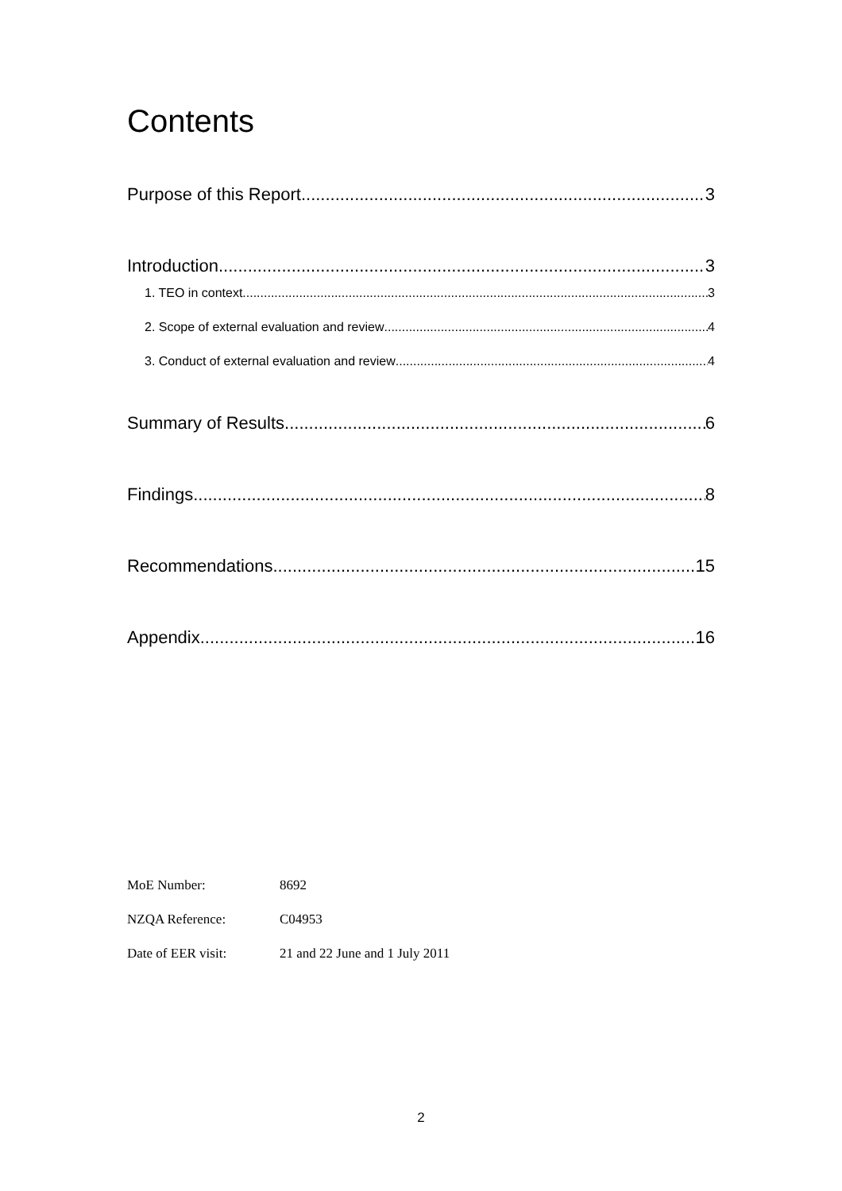Contents
Purpose of this Report 3
Introduction 3
1. TEO in context 3
2. Scope of external evaluation and review 4
3. Conduct of external evaluation and review 4
Summary of Results 6
Findings 8
Recommendations 15
Appendix 16
MoE Number: 8692
NZQA Reference: C04953
Date of EER visit: 21 and 22 June and 1 July 2011
2